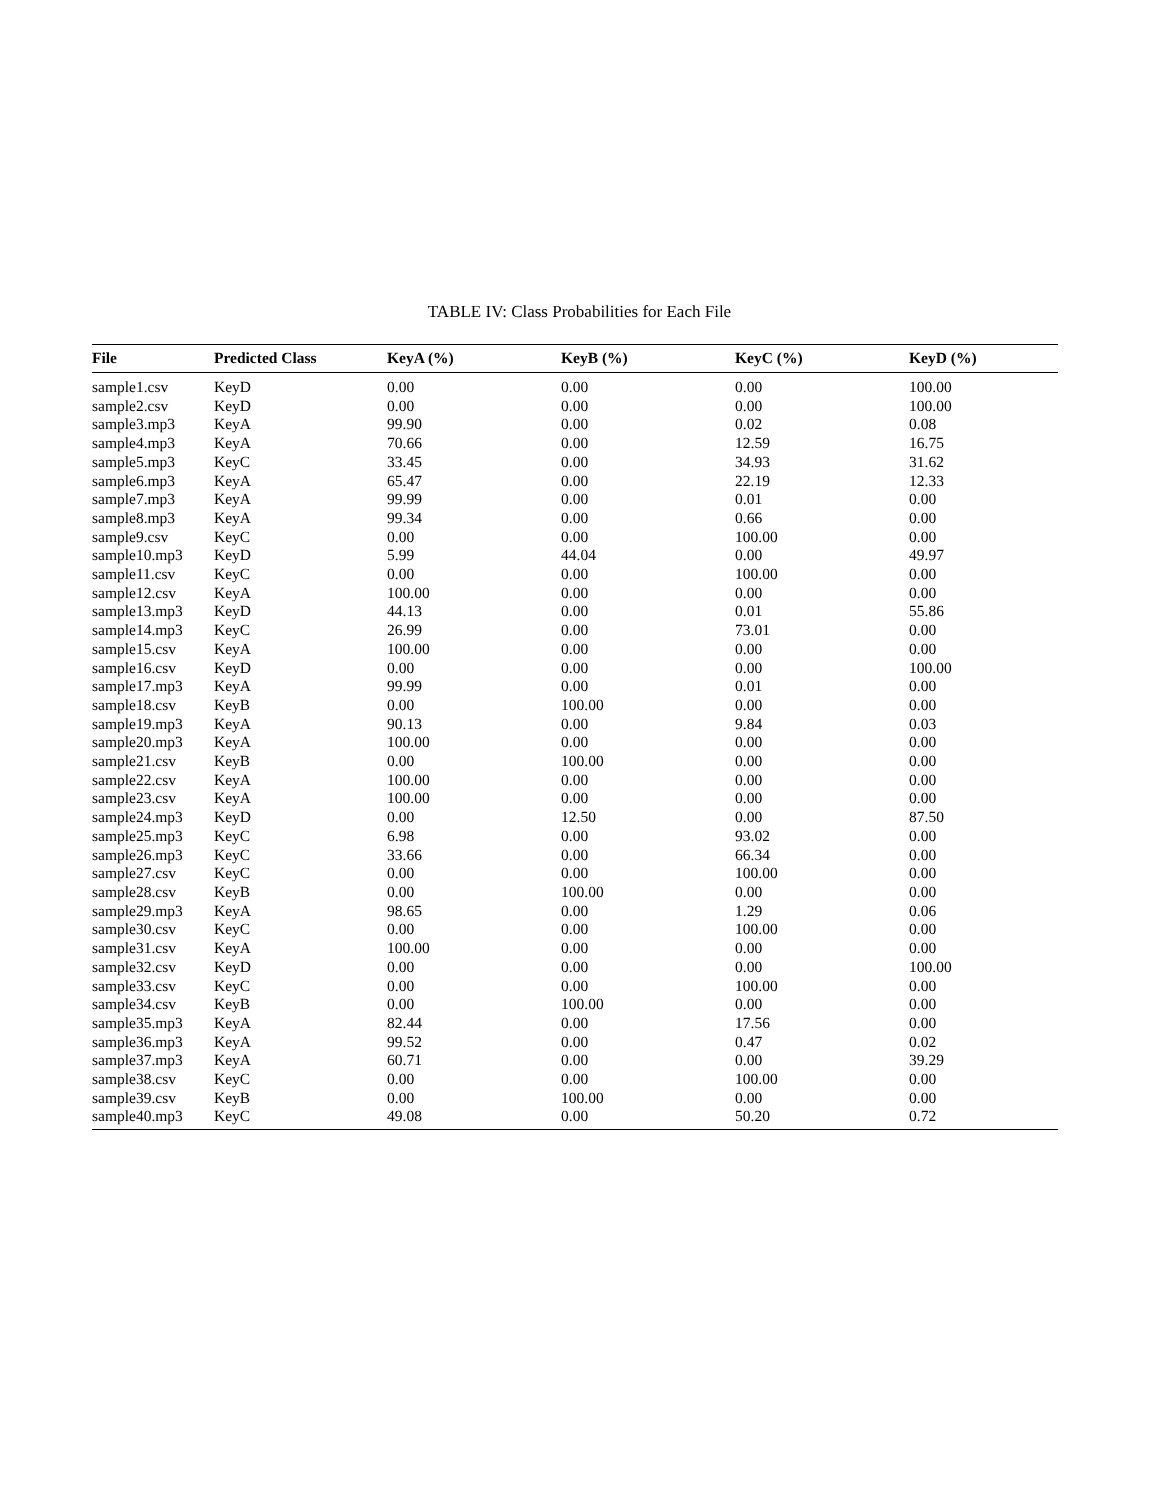TABLE IV: Class Probabilities for Each File
| File | Predicted Class | KeyA (%) | KeyB (%) | KeyC (%) | KeyD (%) |
| --- | --- | --- | --- | --- | --- |
| sample1.csv | KeyD | 0.00 | 0.00 | 0.00 | 100.00 |
| sample2.csv | KeyD | 0.00 | 0.00 | 0.00 | 100.00 |
| sample3.mp3 | KeyA | 99.90 | 0.00 | 0.02 | 0.08 |
| sample4.mp3 | KeyA | 70.66 | 0.00 | 12.59 | 16.75 |
| sample5.mp3 | KeyC | 33.45 | 0.00 | 34.93 | 31.62 |
| sample6.mp3 | KeyA | 65.47 | 0.00 | 22.19 | 12.33 |
| sample7.mp3 | KeyA | 99.99 | 0.00 | 0.01 | 0.00 |
| sample8.mp3 | KeyA | 99.34 | 0.00 | 0.66 | 0.00 |
| sample9.csv | KeyC | 0.00 | 0.00 | 100.00 | 0.00 |
| sample10.mp3 | KeyD | 5.99 | 44.04 | 0.00 | 49.97 |
| sample11.csv | KeyC | 0.00 | 0.00 | 100.00 | 0.00 |
| sample12.csv | KeyA | 100.00 | 0.00 | 0.00 | 0.00 |
| sample13.mp3 | KeyD | 44.13 | 0.00 | 0.01 | 55.86 |
| sample14.mp3 | KeyC | 26.99 | 0.00 | 73.01 | 0.00 |
| sample15.csv | KeyA | 100.00 | 0.00 | 0.00 | 0.00 |
| sample16.csv | KeyD | 0.00 | 0.00 | 0.00 | 100.00 |
| sample17.mp3 | KeyA | 99.99 | 0.00 | 0.01 | 0.00 |
| sample18.csv | KeyB | 0.00 | 100.00 | 0.00 | 0.00 |
| sample19.mp3 | KeyA | 90.13 | 0.00 | 9.84 | 0.03 |
| sample20.mp3 | KeyA | 100.00 | 0.00 | 0.00 | 0.00 |
| sample21.csv | KeyB | 0.00 | 100.00 | 0.00 | 0.00 |
| sample22.csv | KeyA | 100.00 | 0.00 | 0.00 | 0.00 |
| sample23.csv | KeyA | 100.00 | 0.00 | 0.00 | 0.00 |
| sample24.mp3 | KeyD | 0.00 | 12.50 | 0.00 | 87.50 |
| sample25.mp3 | KeyC | 6.98 | 0.00 | 93.02 | 0.00 |
| sample26.mp3 | KeyC | 33.66 | 0.00 | 66.34 | 0.00 |
| sample27.csv | KeyC | 0.00 | 0.00 | 100.00 | 0.00 |
| sample28.csv | KeyB | 0.00 | 100.00 | 0.00 | 0.00 |
| sample29.mp3 | KeyA | 98.65 | 0.00 | 1.29 | 0.06 |
| sample30.csv | KeyC | 0.00 | 0.00 | 100.00 | 0.00 |
| sample31.csv | KeyA | 100.00 | 0.00 | 0.00 | 0.00 |
| sample32.csv | KeyD | 0.00 | 0.00 | 0.00 | 100.00 |
| sample33.csv | KeyC | 0.00 | 0.00 | 100.00 | 0.00 |
| sample34.csv | KeyB | 0.00 | 100.00 | 0.00 | 0.00 |
| sample35.mp3 | KeyA | 82.44 | 0.00 | 17.56 | 0.00 |
| sample36.mp3 | KeyA | 99.52 | 0.00 | 0.47 | 0.02 |
| sample37.mp3 | KeyA | 60.71 | 0.00 | 0.00 | 39.29 |
| sample38.csv | KeyC | 0.00 | 0.00 | 100.00 | 0.00 |
| sample39.csv | KeyB | 0.00 | 100.00 | 0.00 | 0.00 |
| sample40.mp3 | KeyC | 49.08 | 0.00 | 50.20 | 0.72 |